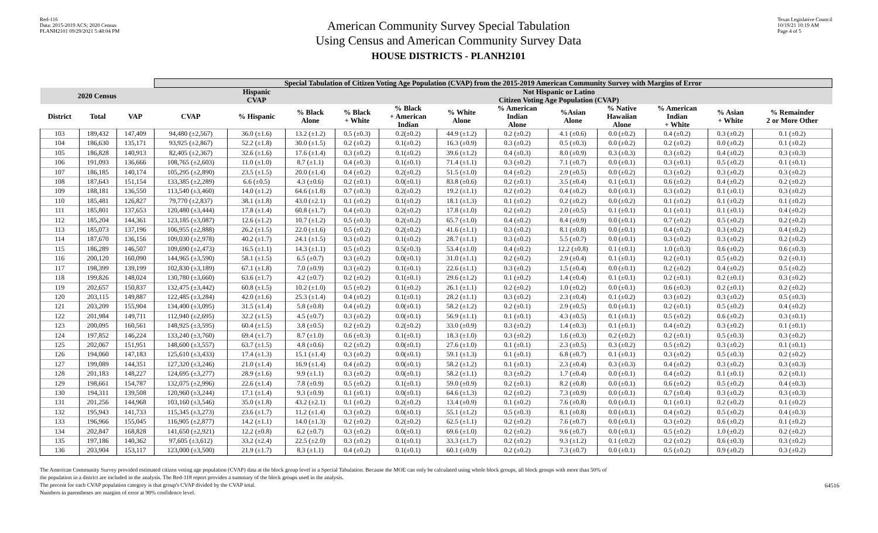Red-116
Data: 2015-2019 ACS; 2020 Census
PLANH2101 09/29/2021 5:48:04 PM
American Community Survey Special Tabulation
Using Census and American Community Survey Data
HOUSE DISTRICTS - PLANH2101
Texas Legislative Council
10/19/21 10:19 AM
Page 4 of 5
| | | | Special Tabulation of Citizen Voting Age Population (CVAP) from the 2015-2019 American Community Survey with Margins of Error | | | | | | | | | | | |
| --- | --- | --- | --- | --- | --- | --- | --- | --- | --- | --- | --- | --- | --- | --- |
| 2020 Census | | | | Hispanic CVAP | Not Hispanic or Latino Citizen Voting Age Population (CVAP) | | | | | | | | | |
| District | Total | VAP | CVAP | % Hispanic | % Black Alone | % Black + White | % Black + American Indian | % White Alone | % American Indian Alone | %Asian Alone | % Native Hawaiian Alone | % American Indian + White | % Asian + White | % Remainder 2 or More Other |
| 103 | 189,432 | 147,409 | 94,480 (±2,567) | 36.0 (±1.6) | 13.2 (±1.2) | 0.5 (±0.3) | 0.2(±0.2) | 44.9 (±1.2) | 0.2 (±0.2) | 4.1 (±0.6) | 0.0 (±0.2) | 0.4 (±0.2) | 0.3 (±0.2) | 0.1 (±0.2) |
| 104 | 186,630 | 135,171 | 93,925 (±2,867) | 52.2 (±1.8) | 30.0 (±1.5) | 0.2 (±0.2) | 0.1(±0.2) | 16.3 (±0.9) | 0.3 (±0.2) | 0.5 (±0.3) | 0.0 (±0.2) | 0.2 (±0.2) | 0.0 (±0.2) | 0.1 (±0.2) |
| 105 | 186,828 | 140,913 | 82,405 (±2,367) | 32.6 (±1.6) | 17.6 (±1.4) | 0.3 (±0.2) | 0.1(±0.2) | 39.6 (±1.2) | 0.4 (±0.3) | 8.0 (±0.9) | 0.3 (±0.3) | 0.3 (±0.2) | 0.4 (±0.2) | 0.3 (±0.3) |
| 106 | 191,093 | 136,666 | 108,765 (±2,603) | 11.0 (±1.0) | 8.7 (±1.1) | 0.4 (±0.3) | 0.1(±0.1) | 71.4 (±1.1) | 0.3 (±0.2) | 7.1 (±0.7) | 0.0 (±0.1) | 0.3 (±0.1) | 0.5 (±0.2) | 0.1 (±0.1) |
| 107 | 186,185 | 140,174 | 105,295 (±2,890) | 23.5 (±1.5) | 20.0 (±1.4) | 0.4 (±0.2) | 0.2(±0.2) | 51.5 (±1.0) | 0.4 (±0.2) | 2.9 (±0.5) | 0.0 (±0.2) | 0.3 (±0.2) | 0.3 (±0.2) | 0.3 (±0.2) |
| 108 | 187,643 | 151,154 | 133,385 (±2,289) | 6.6 (±0.5) | 4.3 (±0.6) | 0.2 (±0.1) | 0.0(±0.1) | 83.8 (±0.6) | 0.2 (±0.1) | 3.5 (±0.4) | 0.1 (±0.1) | 0.6 (±0.2) | 0.4 (±0.2) | 0.2 (±0.2) |
| 109 | 188,181 | 136,550 | 113,540 (±3,460) | 14.0 (±1.2) | 64.6 (±1.8) | 0.7 (±0.3) | 0.2(±0.2) | 19.2 (±1.1) | 0.2 (±0.2) | 0.4 (±0.2) | 0.0 (±0.1) | 0.3 (±0.2) | 0.1 (±0.1) | 0.3 (±0.2) |
| 110 | 185,481 | 126,827 | 79,770 (±2,837) | 38.1 (±1.8) | 43.0 (±2.1) | 0.1 (±0.2) | 0.1(±0.2) | 18.1 (±1.3) | 0.1 (±0.2) | 0.2 (±0.2) | 0.0 (±0.2) | 0.1 (±0.2) | 0.1 (±0.2) | 0.1 (±0.2) |
| 111 | 185,801 | 137,653 | 120,480 (±3,444) | 17.8 (±1.4) | 60.8 (±1.7) | 0.4 (±0.3) | 0.2(±0.2) | 17.8 (±1.0) | 0.2 (±0.2) | 2.0 (±0.5) | 0.1 (±0.1) | 0.1 (±0.1) | 0.1 (±0.1) | 0.4 (±0.2) |
| 112 | 185,204 | 144,361 | 123,185 (±3,087) | 12.6 (±1.2) | 10.7 (±1.2) | 0.5 (±0.3) | 0.2(±0.2) | 65.7 (±1.0) | 0.4 (±0.2) | 8.4 (±0.9) | 0.0 (±0.1) | 0.7 (±0.2) | 0.5 (±0.2) | 0.2 (±0.2) |
| 113 | 185,073 | 137,196 | 106,955 (±2,888) | 26.2 (±1.5) | 22.0 (±1.6) | 0.5 (±0.2) | 0.2(±0.2) | 41.6 (±1.1) | 0.3 (±0.2) | 8.1 (±0.8) | 0.0 (±0.1) | 0.4 (±0.2) | 0.3 (±0.2) | 0.4 (±0.2) |
| 114 | 187,670 | 136,156 | 109,030 (±2,978) | 40.2 (±1.7) | 24.1 (±1.5) | 0.3 (±0.2) | 0.1(±0.2) | 28.7 (±1.1) | 0.3 (±0.2) | 5.5 (±0.7) | 0.0 (±0.1) | 0.3 (±0.2) | 0.3 (±0.2) | 0.2 (±0.2) |
| 115 | 186,289 | 146,507 | 109,690 (±2,473) | 16.5 (±1.1) | 14.3 (±1.1) | 0.5 (±0.2) | 0.5(±0.3) | 53.4 (±1.0) | 0.4 (±0.2) | 12.2 (±0.8) | 0.1 (±0.1) | 1.0 (±0.3) | 0.6 (±0.2) | 0.6 (±0.3) |
| 116 | 200,120 | 160,090 | 144,965 (±3,590) | 58.1 (±1.5) | 6.5 (±0.7) | 0.3 (±0.2) | 0.0(±0.1) | 31.0 (±1.1) | 0.2 (±0.2) | 2.9 (±0.4) | 0.1 (±0.1) | 0.2 (±0.1) | 0.5 (±0.2) | 0.2 (±0.1) |
| 117 | 198,399 | 139,199 | 102,830 (±3,189) | 67.1 (±1.8) | 7.0 (±0.9) | 0.3 (±0.2) | 0.1(±0.1) | 22.6 (±1.1) | 0.3 (±0.2) | 1.5 (±0.4) | 0.0 (±0.1) | 0.2 (±0.2) | 0.4 (±0.2) | 0.5 (±0.2) |
| 118 | 199,826 | 148,024 | 130,780 (±3,660) | 63.6 (±1.7) | 4.2 (±0.7) | 0.2 (±0.2) | 0.1(±0.1) | 29.6 (±1.2) | 0.1 (±0.2) | 1.4 (±0.4) | 0.1 (±0.1) | 0.2 (±0.1) | 0.2 (±0.1) | 0.3 (±0.2) |
| 119 | 202,657 | 150,837 | 132,475 (±3,442) | 60.8 (±1.5) | 10.2 (±1.0) | 0.5 (±0.2) | 0.1(±0.2) | 26.1 (±1.1) | 0.2 (±0.2) | 1.0 (±0.2) | 0.0 (±0.1) | 0.6 (±0.3) | 0.2 (±0.1) | 0.2 (±0.2) |
| 120 | 203,115 | 149,887 | 122,485 (±3,284) | 42.0 (±1.6) | 25.3 (±1.4) | 0.4 (±0.2) | 0.1(±0.1) | 28.2 (±1.1) | 0.3 (±0.2) | 2.3 (±0.4) | 0.1 (±0.2) | 0.3 (±0.2) | 0.3 (±0.2) | 0.5 (±0.3) |
| 121 | 203,209 | 155,904 | 134,400 (±3,095) | 31.5 (±1.4) | 5.8 (±0.8) | 0.4 (±0.2) | 0.0(±0.1) | 58.2 (±1.2) | 0.2 (±0.1) | 2.9 (±0.5) | 0.0 (±0.1) | 0.2 (±0.1) | 0.5 (±0.2) | 0.4 (±0.2) |
| 122 | 201,984 | 149,711 | 112,940 (±2,695) | 32.2 (±1.5) | 4.5 (±0.7) | 0.3 (±0.2) | 0.0(±0.1) | 56.9 (±1.1) | 0.1 (±0.1) | 4.3 (±0.5) | 0.1 (±0.1) | 0.5 (±0.2) | 0.6 (±0.2) | 0.3 (±0.1) |
| 123 | 200,095 | 160,561 | 148,925 (±3,595) | 60.4 (±1.5) | 3.8 (±0.5) | 0.2 (±0.2) | 0.2(±0.2) | 33.0 (±0.9) | 0.3 (±0.2) | 1.4 (±0.3) | 0.1 (±0.1) | 0.4 (±0.2) | 0.3 (±0.2) | 0.1 (±0.1) |
| 124 | 197,852 | 146,224 | 133,240 (±3,760) | 69.4 (±1.7) | 8.7 (±1.0) | 0.6 (±0.3) | 0.1(±0.1) | 18.3 (±1.0) | 0.3 (±0.2) | 1.6 (±0.3) | 0.2 (±0.2) | 0.2 (±0.1) | 0.5 (±0.3) | 0.3 (±0.2) |
| 125 | 202,067 | 151,951 | 148,600 (±3,557) | 63.7 (±1.5) | 4.8 (±0.6) | 0.2 (±0.2) | 0.0(±0.1) | 27.6 (±1.0) | 0.1 (±0.1) | 2.3 (±0.5) | 0.3 (±0.2) | 0.5 (±0.2) | 0.3 (±0.2) | 0.1 (±0.1) |
| 126 | 194,060 | 147,183 | 125,610 (±3,433) | 17.4 (±1.3) | 15.1 (±1.4) | 0.3 (±0.2) | 0.0(±0.1) | 59.1 (±1.3) | 0.1 (±0.1) | 6.8 (±0.7) | 0.1 (±0.1) | 0.3 (±0.2) | 0.5 (±0.3) | 0.2 (±0.2) |
| 127 | 199,089 | 144,351 | 127,320 (±3,246) | 21.0 (±1.4) | 16.9 (±1.4) | 0.4 (±0.2) | 0.0(±0.1) | 58.2 (±1.2) | 0.1 (±0.1) | 2.3 (±0.4) | 0.3 (±0.3) | 0.4 (±0.2) | 0.3 (±0.2) | 0.3 (±0.3) |
| 128 | 201,183 | 148,227 | 124,695 (±3,277) | 28.9 (±1.6) | 9.9 (±1.1) | 0.3 (±0.2) | 0.0(±0.1) | 58.2 (±1.1) | 0.3 (±0.2) | 1.7 (±0.4) | 0.0 (±0.1) | 0.4 (±0.2) | 0.1 (±0.1) | 0.2 (±0.1) |
| 129 | 198,661 | 154,787 | 132,075 (±2,996) | 22.6 (±1.4) | 7.8 (±0.9) | 0.5 (±0.2) | 0.1(±0.1) | 59.0 (±0.9) | 0.2 (±0.1) | 8.2 (±0.8) | 0.0 (±0.1) | 0.6 (±0.2) | 0.5 (±0.2) | 0.4 (±0.3) |
| 130 | 194,311 | 139,508 | 120,960 (±3,244) | 17.1 (±1.4) | 9.3 (±0.9) | 0.1 (±0.1) | 0.0(±0.1) | 64.6 (±1.3) | 0.2 (±0.2) | 7.3 (±0.9) | 0.0 (±0.1) | 0.7 (±0.4) | 0.3 (±0.2) | 0.3 (±0.3) |
| 131 | 201,256 | 144,968 | 103,160 (±3,546) | 35.0 (±1.8) | 43.2 (±2.1) | 0.1 (±0.2) | 0.2(±0.2) | 13.4 (±0.9) | 0.1 (±0.2) | 7.6 (±0.8) | 0.0 (±0.1) | 0.1 (±0.1) | 0.2 (±0.2) | 0.1 (±0.2) |
| 132 | 195,943 | 141,733 | 115,345 (±3,273) | 23.6 (±1.7) | 11.2 (±1.4) | 0.3 (±0.2) | 0.0(±0.1) | 55.1 (±1.2) | 0.5 (±0.3) | 8.1 (±0.8) | 0.0 (±0.1) | 0.4 (±0.2) | 0.5 (±0.2) | 0.4 (±0.3) |
| 133 | 196,966 | 155,045 | 116,905 (±2,877) | 14.2 (±1.1) | 14.0 (±1.3) | 0.2 (±0.2) | 0.2(±0.2) | 62.5 (±1.1) | 0.2 (±0.2) | 7.6 (±0.7) | 0.0 (±0.1) | 0.3 (±0.2) | 0.6 (±0.2) | 0.1 (±0.2) |
| 134 | 202,847 | 168,828 | 141,650 (±2,921) | 12.2 (±0.8) | 6.2 (±0.7) | 0.3 (±0.2) | 0.0(±0.1) | 69.6 (±1.0) | 0.2 (±0.2) | 9.6 (±0.7) | 0.0 (±0.1) | 0.5 (±0.2) | 1.0 (±0.2) | 0.2 (±0.2) |
| 135 | 197,186 | 140,362 | 97,605 (±3,612) | 33.2 (±2.4) | 22.5 (±2.0) | 0.3 (±0.2) | 0.1(±0.1) | 33.3 (±1.7) | 0.2 (±0.2) | 9.3 (±1.2) | 0.1 (±0.2) | 0.2 (±0.2) | 0.6 (±0.3) | 0.3 (±0.2) |
| 136 | 203,904 | 153,117 | 123,000 (±3,500) | 21.9 (±1.7) | 8.3 (±1.1) | 0.4 (±0.2) | 0.1(±0.1) | 60.1 (±0.9) | 0.2 (±0.2) | 7.3 (±0.7) | 0.0 (±0.1) | 0.5 (±0.2) | 0.9 (±0.2) | 0.3 (±0.2) |
The American Community Survey provided estimated citizen voting age population (CVAP) data at the block group level in a Special Tabulation. Because the MOE can only be calculated using whole block groups, all block groups with more than 50% of
the population in a district are included in the analysis. The Red-118 report provides a summary of the block groups used in the analysis.
The percent for each CVAP population category is that group's CVAP divided by the CVAP total.
Numbers in parentheses are margins of error at 90% confidence level.
64516